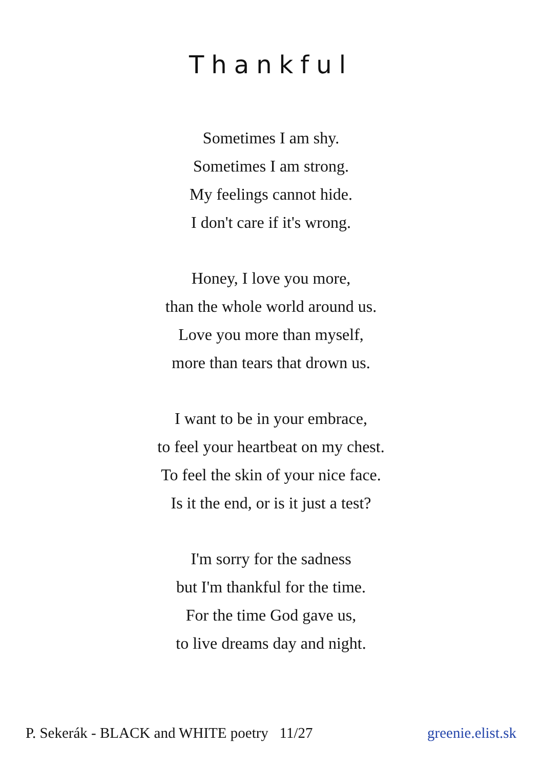Thankful
Sometimes I am shy.
Sometimes I am strong.
My feelings cannot hide.
I don't care if it's wrong.
Honey, I love you more,
than the whole world around us.
Love you more than myself,
more than tears that drown us.
I want to be in your embrace,
to feel your heartbeat on my chest.
To feel the skin of your nice face.
Is it the end, or is it just a test?
I'm sorry for the sadness
but I'm thankful for the time.
For the time God gave us,
to live dreams day and night.
P. Sekerák - BLACK and WHITE poetry 11/27 greenie.elist.sk